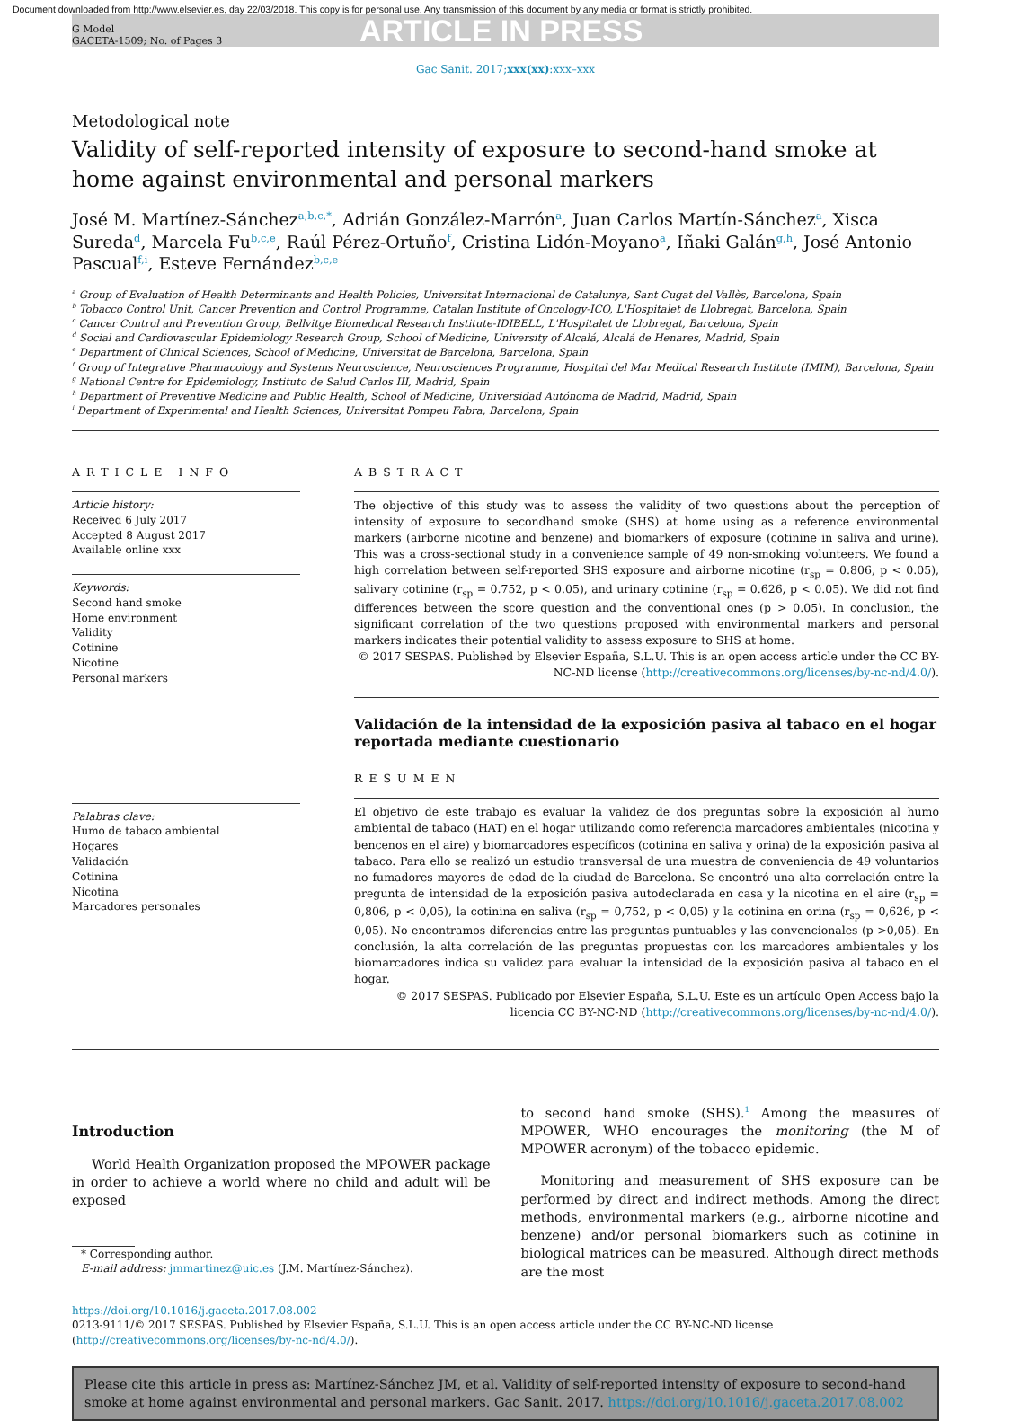Document downloaded from http://www.elsevier.es, day 22/03/2018. This copy is for personal use. Any transmission of this document by any media or format is strictly prohibited.
G Model
GACETA-1509; No. of Pages 3
ARTICLE IN PRESS
Gac Sanit. 2017;xxx(xx):xxx–xxx
Metodological note
Validity of self-reported intensity of exposure to second-hand smoke at home against environmental and personal markers
José M. Martínez-Sánchez<sup>a,b,c,*</sup>, Adrián González-Marrón<sup>a</sup>, Juan Carlos Martín-Sánchez<sup>a</sup>, Xisca Sureda<sup>d</sup>, Marcela Fu<sup>b,c,e</sup>, Raúl Pérez-Ortuño<sup>f</sup>, Cristina Lidón-Moyano<sup>a</sup>, Iñaki Galán<sup>g,h</sup>, José Antonio Pascual<sup>f,i</sup>, Esteve Fernández<sup>b,c,e</sup>
<sup>a</sup> Group of Evaluation of Health Determinants and Health Policies, Universitat Internacional de Catalunya, Sant Cugat del Vallès, Barcelona, Spain
<sup>b</sup> Tobacco Control Unit, Cancer Prevention and Control Programme, Catalan Institute of Oncology-ICO, L'Hospitalet de Llobregat, Barcelona, Spain
<sup>c</sup> Cancer Control and Prevention Group, Bellvitge Biomedical Research Institute-IDIBELL, L'Hospitalet de Llobregat, Barcelona, Spain
<sup>d</sup> Social and Cardiovascular Epidemiology Research Group, School of Medicine, University of Alcalá, Alcalá de Henares, Madrid, Spain
<sup>e</sup> Department of Clinical Sciences, School of Medicine, Universitat de Barcelona, Barcelona, Spain
<sup>f</sup> Group of Integrative Pharmacology and Systems Neuroscience, Neurosciences Programme, Hospital del Mar Medical Research Institute (IMIM), Barcelona, Spain
<sup>g</sup> National Centre for Epidemiology, Instituto de Salud Carlos III, Madrid, Spain
<sup>h</sup> Department of Preventive Medicine and Public Health, School of Medicine, Universidad Autónoma de Madrid, Madrid, Spain
<sup>i</sup> Department of Experimental and Health Sciences, Universitat Pompeu Fabra, Barcelona, Spain
ARTICLE INFO
Article history:
Received 6 July 2017
Accepted 8 August 2017
Available online xxx
Keywords:
Second hand smoke
Home environment
Validity
Cotinine
Nicotine
Personal markers
Palabras clave:
Humo de tabaco ambiental
Hogares
Validación
Cotinina
Nicotina
Marcadores personales
ABSTRACT
The objective of this study was to assess the validity of two questions about the perception of intensity of exposure to secondhand smoke (SHS) at home using as a reference environmental markers (airborne nicotine and benzene) and biomarkers of exposure (cotinine in saliva and urine). This was a cross-sectional study in a convenience sample of 49 non-smoking volunteers. We found a high correlation between self-reported SHS exposure and airborne nicotine (r<sub>sp</sub> = 0.806, p < 0.05), salivary cotinine (r<sub>sp</sub> = 0.752, p < 0.05), and urinary cotinine (r<sub>sp</sub> = 0.626, p < 0.05). We did not find differences between the score question and the conventional ones (p > 0.05). In conclusion, the significant correlation of the two questions proposed with environmental markers and personal markers indicates their potential validity to assess exposure to SHS at home.
© 2017 SESPAS. Published by Elsevier España, S.L.U. This is an open access article under the CC BY-NC-ND license (http://creativecommons.org/licenses/by-nc-nd/4.0/).
Validación de la intensidad de la exposición pasiva al tabaco en el hogar reportada mediante cuestionario
RESUMEN
El objetivo de este trabajo es evaluar la validez de dos preguntas sobre la exposición al humo ambiental de tabaco (HAT) en el hogar utilizando como referencia marcadores ambientales (nicotina y bencenos en el aire) y biomarcadores específicos (cotinina en saliva y orina) de la exposición pasiva al tabaco. Para ello se realizó un estudio transversal de una muestra de conveniencia de 49 voluntarios no fumadores mayores de edad de la ciudad de Barcelona. Se encontró una alta correlación entre la pregunta de intensidad de la exposición pasiva autodeclarada en casa y la nicotina en el aire (r<sub>sp</sub> = 0,806, p < 0,05), la cotinina en saliva (r<sub>sp</sub> = 0,752, p < 0,05) y la cotinina en orina (r<sub>sp</sub> = 0,626, p < 0,05). No encontramos diferencias entre las preguntas puntuables y las convencionales (p >0,05). En conclusión, la alta correlación de las preguntas propuestas con los marcadores ambientales y los biomarcadores indica su validez para evaluar la intensidad de la exposición pasiva al tabaco en el hogar.
© 2017 SESPAS. Publicado por Elsevier España, S.L.U. Este es un artículo Open Access bajo la licencia CC BY-NC-ND (http://creativecommons.org/licenses/by-nc-nd/4.0/).
Introduction
World Health Organization proposed the MPOWER package in order to achieve a world where no child and adult will be exposed
* Corresponding author.
E-mail address: jmmartinez@uic.es (J.M. Martínez-Sánchez).
to second hand smoke (SHS).<sup>1</sup> Among the measures of MPOWER, WHO encourages the monitoring (the M of MPOWER acronym) of the tobacco epidemic.
Monitoring and measurement of SHS exposure can be performed by direct and indirect methods. Among the direct methods, environmental markers (e.g., airborne nicotine and benzene) and/or personal biomarkers such as cotinine in biological matrices can be measured. Although direct methods are the most
https://doi.org/10.1016/j.gaceta.2017.08.002
0213-9111/© 2017 SESPAS. Published by Elsevier España, S.L.U. This is an open access article under the CC BY-NC-ND license (http://creativecommons.org/licenses/by-nc-nd/4.0/).
Please cite this article in press as: Martínez-Sánchez JM, et al. Validity of self-reported intensity of exposure to second-hand smoke at home against environmental and personal markers. Gac Sanit. 2017. https://doi.org/10.1016/j.gaceta.2017.08.002